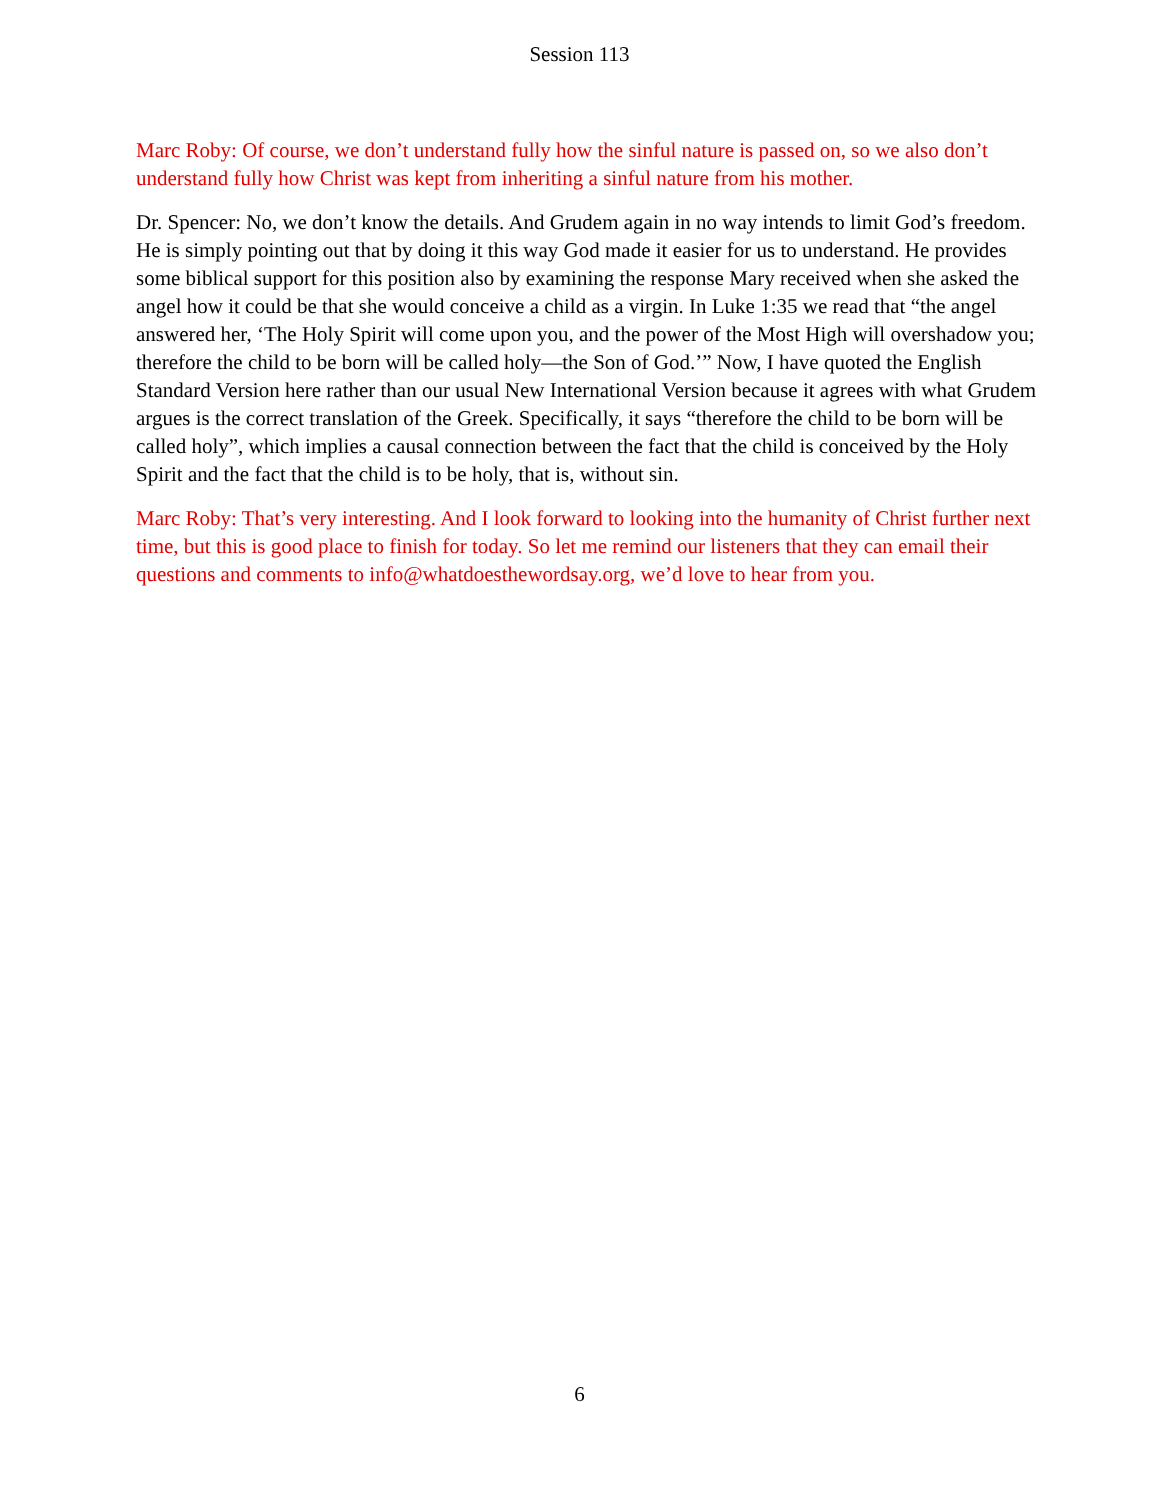Session 113
Marc Roby: Of course, we don’t understand fully how the sinful nature is passed on, so we also don’t understand fully how Christ was kept from inheriting a sinful nature from his mother.
Dr. Spencer: No, we don’t know the details. And Grudem again in no way intends to limit God’s freedom. He is simply pointing out that by doing it this way God made it easier for us to understand. He provides some biblical support for this position also by examining the response Mary received when she asked the angel how it could be that she would conceive a child as a virgin. In Luke 1:35 we read that “the angel answered her, ‘The Holy Spirit will come upon you, and the power of the Most High will overshadow you; therefore the child to be born will be called holy—the Son of God.’” Now, I have quoted the English Standard Version here rather than our usual New International Version because it agrees with what Grudem argues is the correct translation of the Greek. Specifically, it says “therefore the child to be born will be called holy”, which implies a causal connection between the fact that the child is conceived by the Holy Spirit and the fact that the child is to be holy, that is, without sin.
Marc Roby: That’s very interesting. And I look forward to looking into the humanity of Christ further next time, but this is good place to finish for today. So let me remind our listeners that they can email their questions and comments to info@whatdoesthewordsay.org, we’d love to hear from you.
6